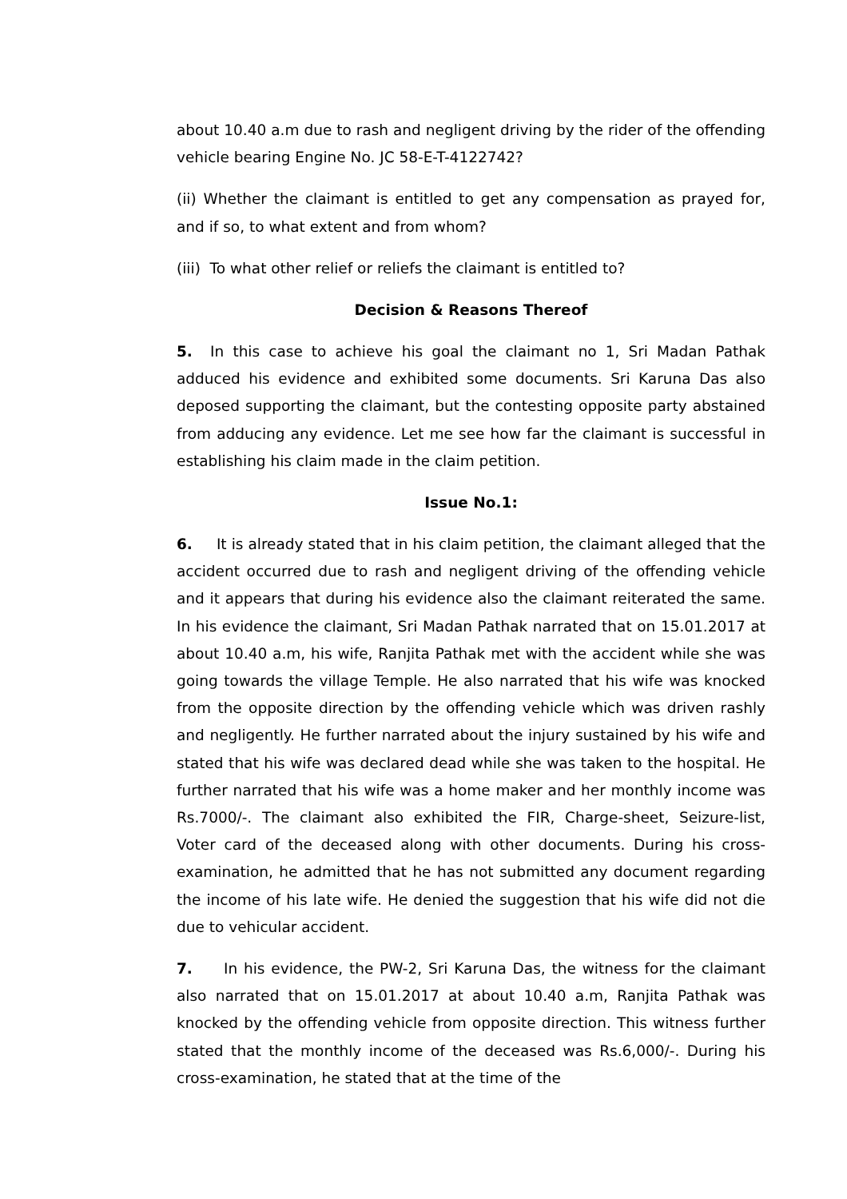about 10.40 a.m due to rash and negligent driving by the rider of the offending vehicle bearing Engine No. JC 58-E-T-4122742?
(ii) Whether the claimant is entitled to get any compensation as prayed for, and if so, to what extent and from whom?
(iii) To what other relief or reliefs the claimant is entitled to?
Decision & Reasons Thereof
5. In this case to achieve his goal the claimant no 1, Sri Madan Pathak adduced his evidence and exhibited some documents. Sri Karuna Das also deposed supporting the claimant, but the contesting opposite party abstained from adducing any evidence. Let me see how far the claimant is successful in establishing his claim made in the claim petition.
Issue No.1:
6. It is already stated that in his claim petition, the claimant alleged that the accident occurred due to rash and negligent driving of the offending vehicle and it appears that during his evidence also the claimant reiterated the same. In his evidence the claimant, Sri Madan Pathak narrated that on 15.01.2017 at about 10.40 a.m, his wife, Ranjita Pathak met with the accident while she was going towards the village Temple. He also narrated that his wife was knocked from the opposite direction by the offending vehicle which was driven rashly and negligently. He further narrated about the injury sustained by his wife and stated that his wife was declared dead while she was taken to the hospital. He further narrated that his wife was a home maker and her monthly income was Rs.7000/-. The claimant also exhibited the FIR, Charge-sheet, Seizure-list, Voter card of the deceased along with other documents. During his cross-examination, he admitted that he has not submitted any document regarding the income of his late wife. He denied the suggestion that his wife did not die due to vehicular accident.
7. In his evidence, the PW-2, Sri Karuna Das, the witness for the claimant also narrated that on 15.01.2017 at about 10.40 a.m, Ranjita Pathak was knocked by the offending vehicle from opposite direction. This witness further stated that the monthly income of the deceased was Rs.6,000/-. During his cross-examination, he stated that at the time of the